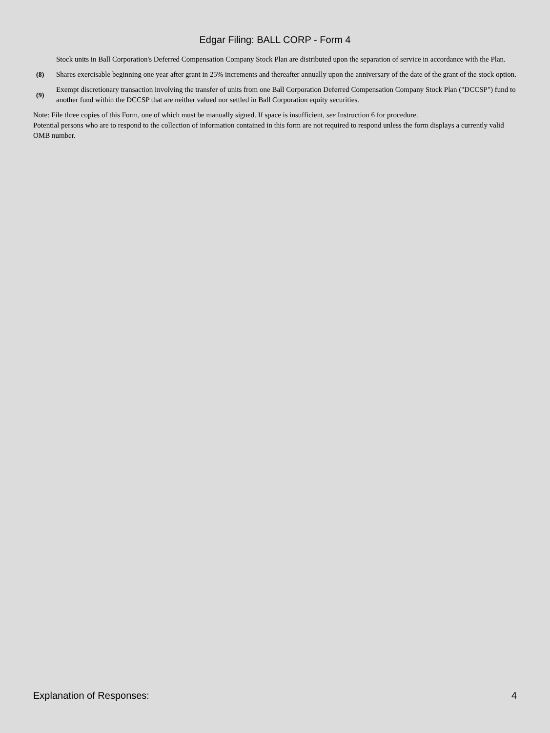Edgar Filing: BALL CORP - Form 4
| | Stock units in Ball Corporation's Deferred Compensation Company Stock Plan are distributed upon the separation of service in accordance with the Plan. |
| (8) | Shares exercisable beginning one year after grant in 25% increments and thereafter annually upon the anniversary of the date of the grant of the stock option. |
| (9) | Exempt discretionary transaction involving the transfer of units from one Ball Corporation Deferred Compensation Company Stock Plan ("DCCSP") fund to another fund within the DCCSP that are neither valued nor settled in Ball Corporation equity securities. |
Note: File three copies of this Form, one of which must be manually signed. If space is insufficient, see Instruction 6 for procedure.
Potential persons who are to respond to the collection of information contained in this form are not required to respond unless the form displays a currently valid OMB number.
Explanation of Responses: 4